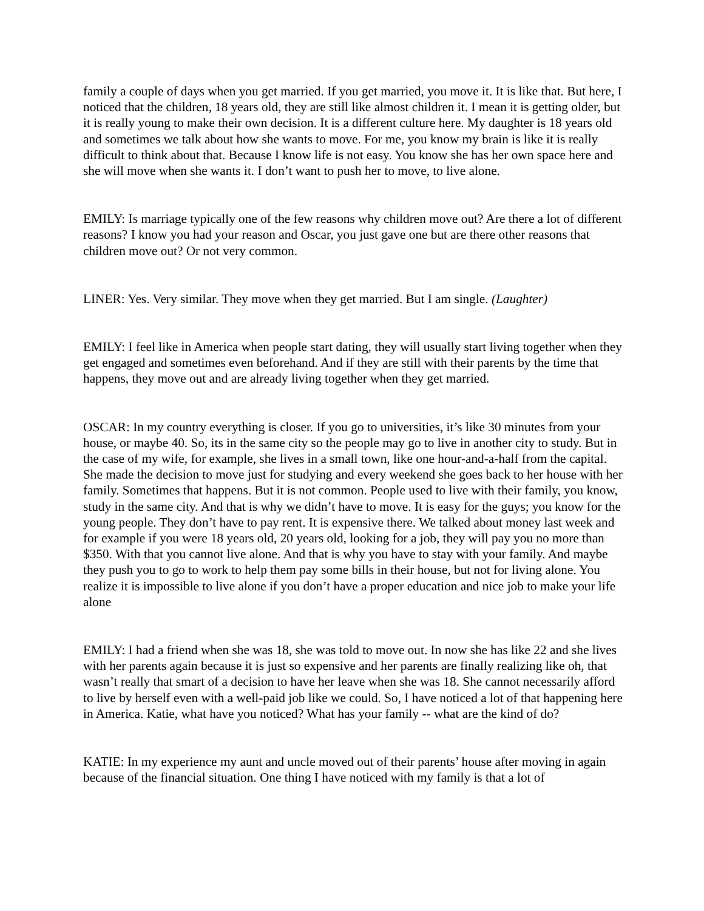family a couple of days when you get married. If you get married, you move it. It is like that. But here, I noticed that the children, 18 years old, they are still like almost children it. I mean it is getting older, but it is really young to make their own decision. It is a different culture here. My daughter is 18 years old and sometimes we talk about how she wants to move. For me, you know my brain is like it is really difficult to think about that. Because I know life is not easy. You know she has her own space here and she will move when she wants it. I don’t want to push her to move, to live alone.
EMILY: Is marriage typically one of the few reasons why children move out? Are there a lot of different reasons? I know you had your reason and Oscar, you just gave one but are there other reasons that children move out? Or not very common.
LINER: Yes. Very similar. They move when they get married. But I am single. (Laughter)
EMILY: I feel like in America when people start dating, they will usually start living together when they get engaged and sometimes even beforehand. And if they are still with their parents by the time that happens, they move out and are already living together when they get married.
OSCAR: In my country everything is closer. If you go to universities, it’s like 30 minutes from your house, or maybe 40. So, its in the same city so the people may go to live in another city to study. But in the case of my wife, for example, she lives in a small town, like one hour-and-a-half from the capital. She made the decision to move just for studying and every weekend she goes back to her house with her family. Sometimes that happens. But it is not common. People used to live with their family, you know, study in the same city. And that is why we didn’t have to move. It is easy for the guys; you know for the young people. They don’t have to pay rent. It is expensive there. We talked about money last week and for example if you were 18 years old, 20 years old, looking for a job, they will pay you no more than $350. With that you cannot live alone. And that is why you have to stay with your family. And maybe they push you to go to work to help them pay some bills in their house, but not for living alone. You realize it is impossible to live alone if you don’t have a proper education and nice job to make your life alone
EMILY: I had a friend when she was 18, she was told to move out. In now she has like 22 and she lives with her parents again because it is just so expensive and her parents are finally realizing like oh, that wasn’t really that smart of a decision to have her leave when she was 18. She cannot necessarily afford to live by herself even with a well-paid job like we could. So, I have noticed a lot of that happening here in America. Katie, what have you noticed? What has your family -- what are the kind of do?
KATIE: In my experience my aunt and uncle moved out of their parents’ house after moving in again because of the financial situation. One thing I have noticed with my family is that a lot of